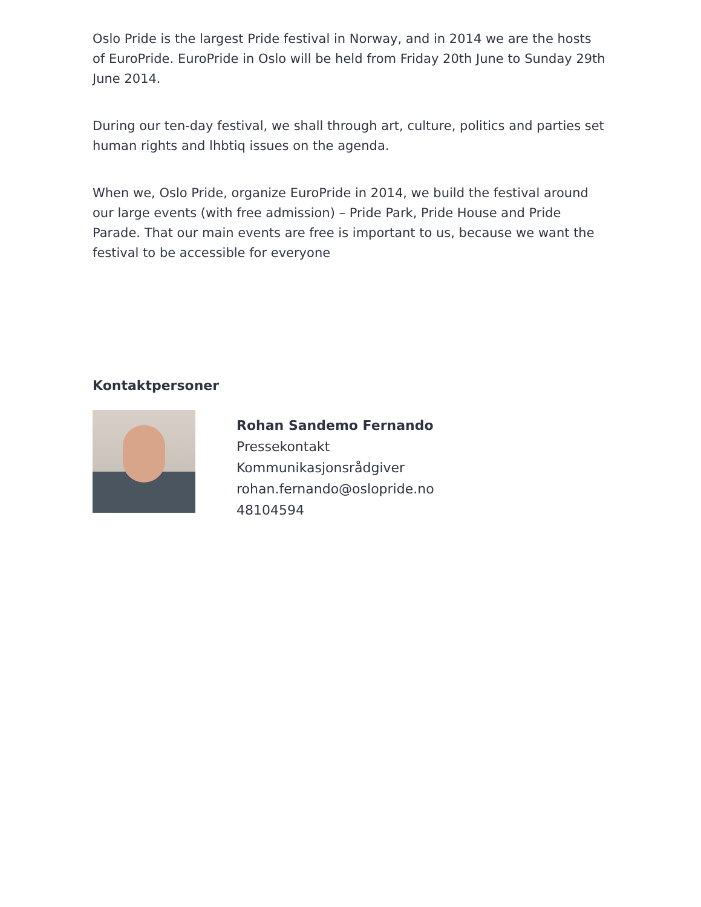Oslo Pride is the largest Pride festival in Norway, and in 2014 we are the hosts of EuroPride. EuroPride in Oslo will be held from Friday 20th June to Sunday 29th June 2014.
During our ten-day festival, we shall through art, culture, politics and parties set human rights and lhbtiq issues on the agenda.
When we, Oslo Pride, organize EuroPride in 2014, we build the festival around our large events (with free admission) – Pride Park, Pride House and Pride Parade. That our main events are free is important to us, because we want the festival to be accessible for everyone
Kontaktpersoner
Rohan Sandemo Fernando
Pressekontakt
Kommunikasjonsrådgiver
rohan.fernando@oslopride.no
48104594